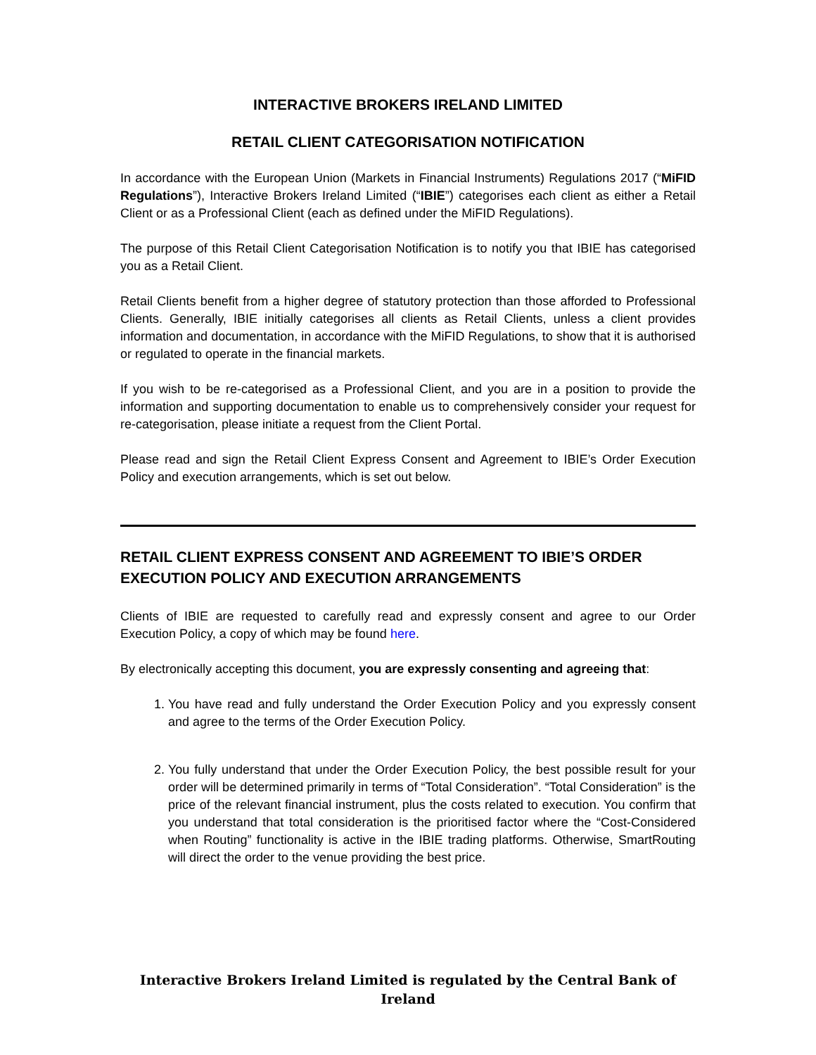INTERACTIVE BROKERS IRELAND LIMITED
RETAIL CLIENT CATEGORISATION NOTIFICATION
In accordance with the European Union (Markets in Financial Instruments) Regulations 2017 (“MiFID Regulations”), Interactive Brokers Ireland Limited (“IBIE”) categorises each client as either a Retail Client or as a Professional Client (each as defined under the MiFID Regulations).
The purpose of this Retail Client Categorisation Notification is to notify you that IBIE has categorised you as a Retail Client.
Retail Clients benefit from a higher degree of statutory protection than those afforded to Professional Clients. Generally, IBIE initially categorises all clients as Retail Clients, unless a client provides information and documentation, in accordance with the MiFID Regulations, to show that it is authorised or regulated to operate in the financial markets.
If you wish to be re-categorised as a Professional Client, and you are in a position to provide the information and supporting documentation to enable us to comprehensively consider your request for re-categorisation, please initiate a request from the Client Portal.
Please read and sign the Retail Client Express Consent and Agreement to IBIE’s Order Execution Policy and execution arrangements, which is set out below.
RETAIL CLIENT EXPRESS CONSENT AND AGREEMENT TO IBIE’S ORDER EXECUTION POLICY AND EXECUTION ARRANGEMENTS
Clients of IBIE are requested to carefully read and expressly consent and agree to our Order Execution Policy, a copy of which may be found here.
By electronically accepting this document, you are expressly consenting and agreeing that:
1. You have read and fully understand the Order Execution Policy and you expressly consent and agree to the terms of the Order Execution Policy.
2. You fully understand that under the Order Execution Policy, the best possible result for your order will be determined primarily in terms of “Total Consideration”. “Total Consideration” is the price of the relevant financial instrument, plus the costs related to execution. You confirm that you understand that total consideration is the prioritised factor where the “Cost-Considered when Routing” functionality is active in the IBIE trading platforms. Otherwise, SmartRouting will direct the order to the venue providing the best price.
Interactive Brokers Ireland Limited is regulated by the Central Bank of Ireland